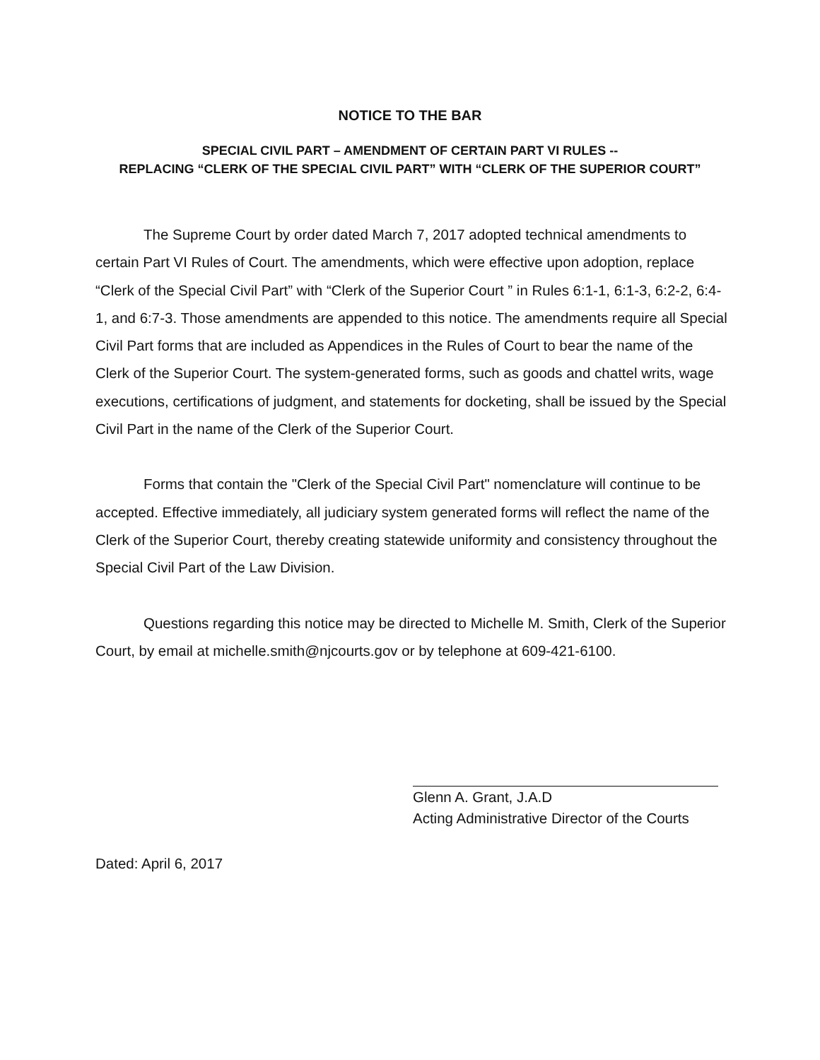NOTICE TO THE BAR
SPECIAL CIVIL PART – AMENDMENT OF CERTAIN PART VI RULES --
REPLACING “CLERK OF THE SPECIAL CIVIL PART” WITH “CLERK OF THE SUPERIOR COURT”
The Supreme Court by order dated March 7, 2017 adopted technical amendments to certain Part VI Rules of Court. The amendments, which were effective upon adoption, replace “Clerk of the Special Civil Part” with “Clerk of the Superior Court ” in Rules 6:1-1, 6:1-3, 6:2-2, 6:4-1, and 6:7-3. Those amendments are appended to this notice. The amendments require all Special Civil Part forms that are included as Appendices in the Rules of Court to bear the name of the Clerk of the Superior Court. The system-generated forms, such as goods and chattel writs, wage executions, certifications of judgment, and statements for docketing, shall be issued by the Special Civil Part in the name of the Clerk of the Superior Court.
Forms that contain the "Clerk of the Special Civil Part" nomenclature will continue to be accepted. Effective immediately, all judiciary system generated forms will reflect the name of the Clerk of the Superior Court, thereby creating statewide uniformity and consistency throughout the Special Civil Part of the Law Division.
Questions regarding this notice may be directed to Michelle M. Smith, Clerk of the Superior Court, by email at michelle.smith@njcourts.gov or by telephone at 609-421-6100.
Glenn A. Grant, J.A.D
Acting Administrative Director of the Courts
Dated: April 6, 2017